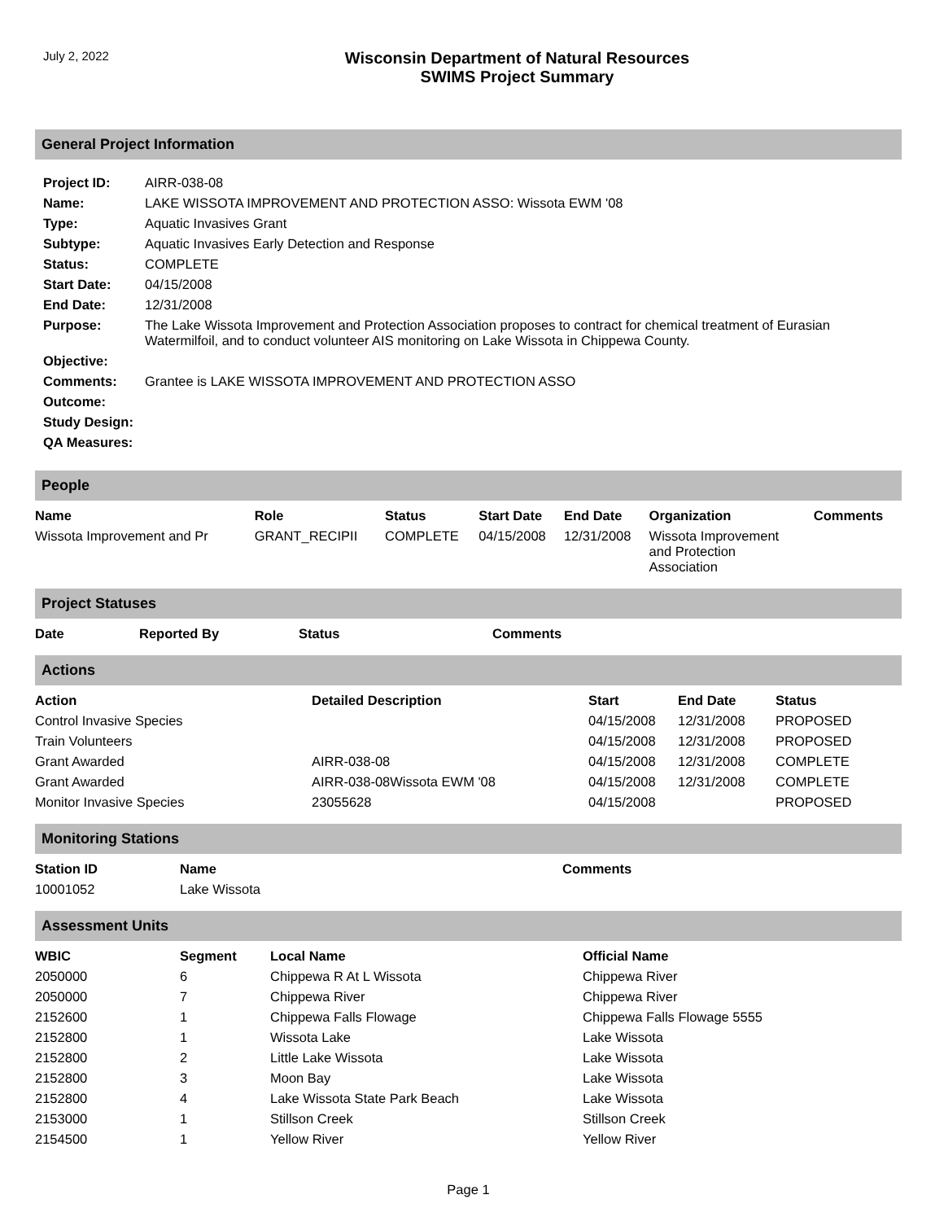July 2, 2022
Wisconsin Department of Natural Resources
SWIMS Project Summary
General Project Information
| Project ID: | AIRR-038-08 |
| Name: | LAKE WISSOTA IMPROVEMENT AND PROTECTION ASSO: Wissota EWM '08 |
| Type: | Aquatic Invasives Grant |
| Subtype: | Aquatic Invasives Early Detection and Response |
| Status: | COMPLETE |
| Start Date: | 04/15/2008 |
| End Date: | 12/31/2008 |
| Purpose: | The Lake Wissota Improvement and Protection Association proposes to contract for chemical treatment of Eurasian Watermilfoil, and to conduct volunteer AIS monitoring on Lake Wissota in Chippewa County. |
| Objective: | |
| Comments: | Grantee is LAKE WISSOTA IMPROVEMENT AND PROTECTION ASSO |
| Outcome: | |
| Study Design: | |
| QA Measures: | |
People
| Name | Role | Status | Start Date | End Date | Organization | Comments |
| --- | --- | --- | --- | --- | --- | --- |
| Wissota Improvement and Pr | GRANT_RECIPII | COMPLETE | 04/15/2008 | 12/31/2008 | Wissota Improvement and Protection Association | |
Project Statuses
| Date | Reported By | Status | Comments |
| --- | --- | --- | --- |
Actions
| Action | Detailed Description | Start | End Date | Status |
| --- | --- | --- | --- | --- |
| Control Invasive Species | | 04/15/2008 | 12/31/2008 | PROPOSED |
| Train Volunteers | | 04/15/2008 | 12/31/2008 | PROPOSED |
| Grant Awarded | AIRR-038-08 | 04/15/2008 | 12/31/2008 | COMPLETE |
| Grant Awarded | AIRR-038-08Wissota EWM '08 | 04/15/2008 | 12/31/2008 | COMPLETE |
| Monitor Invasive Species | 23055628 | 04/15/2008 | | PROPOSED |
Monitoring Stations
| Station ID | Name | Comments |
| --- | --- | --- |
| 10001052 | Lake Wissota | |
Assessment Units
| WBIC | Segment | Local Name | Official Name |
| --- | --- | --- | --- |
| 2050000 | 6 | Chippewa R At L Wissota | Chippewa River |
| 2050000 | 7 | Chippewa River | Chippewa River |
| 2152600 | 1 | Chippewa Falls Flowage | Chippewa Falls Flowage 5555 |
| 2152800 | 1 | Wissota Lake | Lake Wissota |
| 2152800 | 2 | Little Lake Wissota | Lake Wissota |
| 2152800 | 3 | Moon Bay | Lake Wissota |
| 2152800 | 4 | Lake Wissota State Park Beach | Lake Wissota |
| 2153000 | 1 | Stillson Creek | Stillson Creek |
| 2154500 | 1 | Yellow River | Yellow River |
Page 1